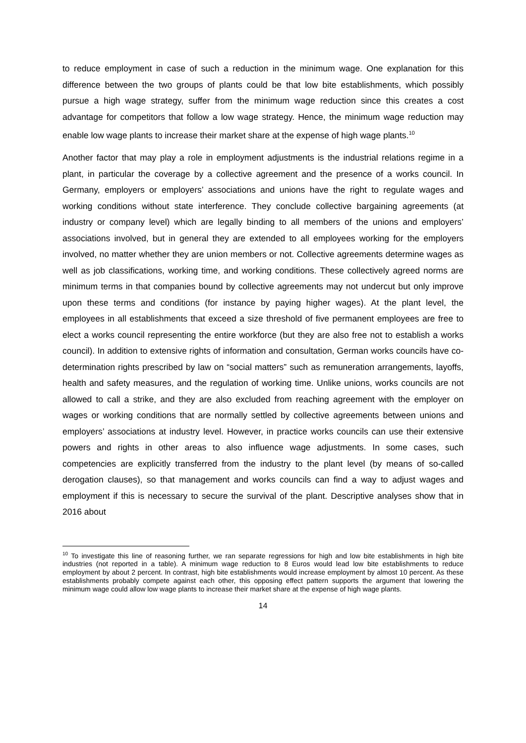to reduce employment in case of such a reduction in the minimum wage. One explanation for this difference between the two groups of plants could be that low bite establishments, which possibly pursue a high wage strategy, suffer from the minimum wage reduction since this creates a cost advantage for competitors that follow a low wage strategy. Hence, the minimum wage reduction may enable low wage plants to increase their market share at the expense of high wage plants.<sup>10</sup>
Another factor that may play a role in employment adjustments is the industrial relations regime in a plant, in particular the coverage by a collective agreement and the presence of a works council. In Germany, employers or employers’ associations and unions have the right to regulate wages and working conditions without state interference. They conclude collective bargaining agreements (at industry or company level) which are legally binding to all members of the unions and employers’ associations involved, but in general they are extended to all employees working for the employers involved, no matter whether they are union members or not. Collective agreements determine wages as well as job classifications, working time, and working conditions. These collectively agreed norms are minimum terms in that companies bound by collective agreements may not undercut but only improve upon these terms and conditions (for instance by paying higher wages). At the plant level, the employees in all establishments that exceed a size threshold of five permanent employees are free to elect a works council representing the entire workforce (but they are also free not to establish a works council). In addition to extensive rights of information and consultation, German works councils have co-determination rights prescribed by law on “social matters” such as remuneration arrangements, layoffs, health and safety measures, and the regulation of working time. Unlike unions, works councils are not allowed to call a strike, and they are also excluded from reaching agreement with the employer on wages or working conditions that are normally settled by collective agreements between unions and employers’ associations at industry level. However, in practice works councils can use their extensive powers and rights in other areas to also influence wage adjustments. In some cases, such competencies are explicitly transferred from the industry to the plant level (by means of so-called derogation clauses), so that management and works councils can find a way to adjust wages and employment if this is necessary to secure the survival of the plant. Descriptive analyses show that in 2016 about
<sup>10</sup> To investigate this line of reasoning further, we ran separate regressions for high and low bite establishments in high bite industries (not reported in a table). A minimum wage reduction to 8 Euros would lead low bite establishments to reduce employment by about 2 percent. In contrast, high bite establishments would increase employment by almost 10 percent. As these establishments probably compete against each other, this opposing effect pattern supports the argument that lowering the minimum wage could allow low wage plants to increase their market share at the expense of high wage plants.
14